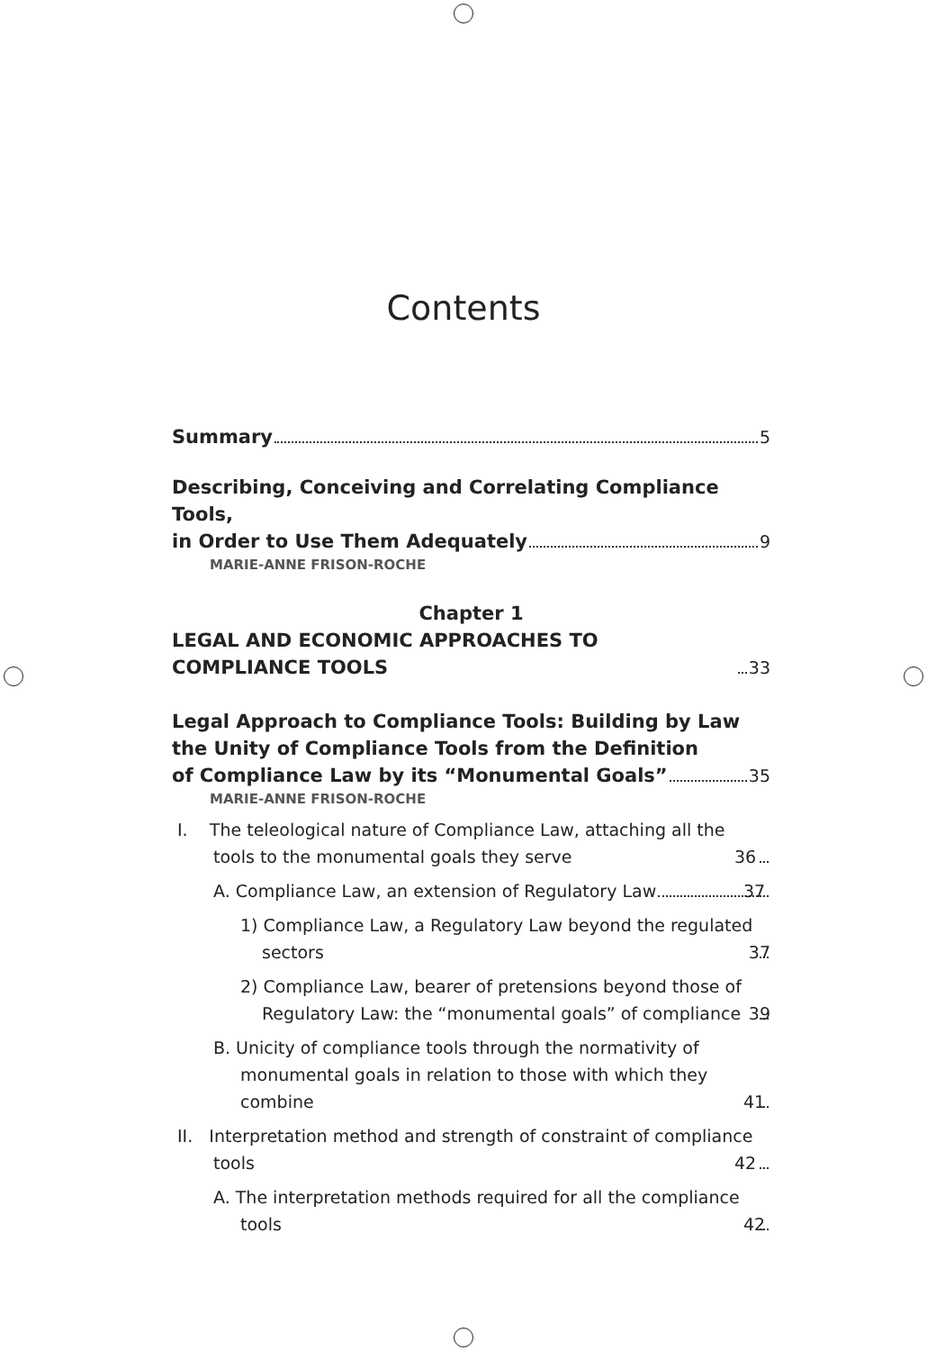Contents
Summary 5
Describing, Conceiving and Correlating Compliance Tools,
in Order to Use Them Adequately 9
MARIE-ANNE FRISON-ROCHE
Chapter 1
LEGAL AND ECONOMIC APPROACHES TO COMPLIANCE TOOLS 33
Legal Approach to Compliance Tools: Building by Law
the Unity of Compliance Tools from the Definition
of Compliance Law by its “Monumental Goals” 35
MARIE-ANNE FRISON-ROCHE
I. The teleological nature of Compliance Law, attaching all the tools to the monumental goals they serve 36
A. Compliance Law, an extension of Regulatory Law 37
1) Compliance Law, a Regulatory Law beyond the regulated sectors 37
2) Compliance Law, bearer of pretensions beyond those of Regulatory Law: the “monumental goals” of compliance 39
B. Unicity of compliance tools through the normativity of monumental goals in relation to those with which they combine 41
II. Interpretation method and strength of constraint of compliance tools 42
A. The interpretation methods required for all the compliance tools 42